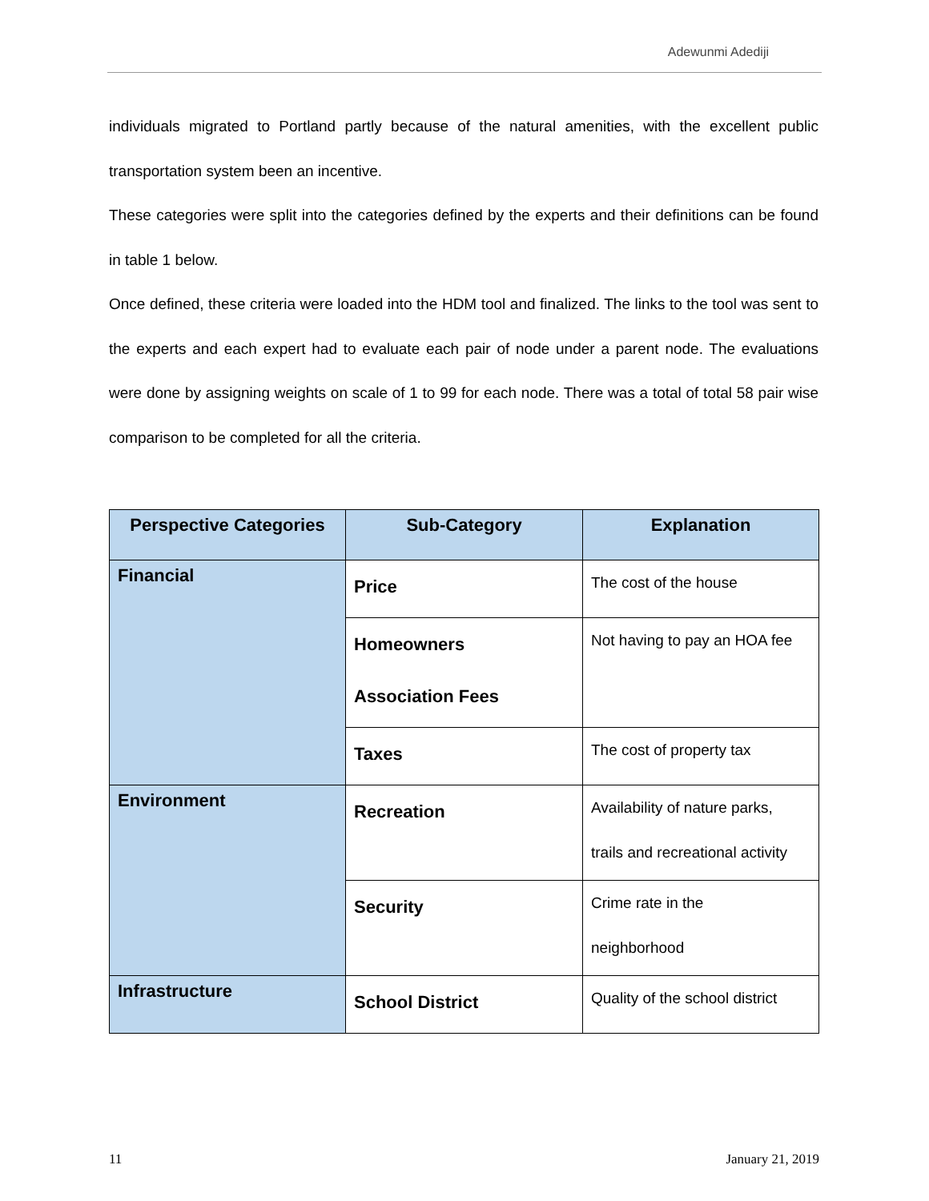Adewunmi Adediji
individuals migrated to Portland partly because of the natural amenities, with the excellent public transportation system been an incentive.
These categories were split into the categories defined by the experts and their definitions can be found in table 1 below.
Once defined, these criteria were loaded into the HDM tool and finalized. The links to the tool was sent to the experts and each expert had to evaluate each pair of node under a parent node. The evaluations were done by assigning weights on scale of 1 to 99 for each node. There was a total of total 58 pair wise comparison to be completed for all the criteria.
| Perspective Categories | Sub-Category | Explanation |
| --- | --- | --- |
| Financial | Price | The cost of the house |
| | Homeowners Association Fees | Not having to pay an HOA fee |
| | Taxes | The cost of property tax |
| Environment | Recreation | Availability of nature parks, trails and recreational activity |
| | Security | Crime rate in the neighborhood |
| Infrastructure | School District | Quality of the school district |
11 January 21, 2019